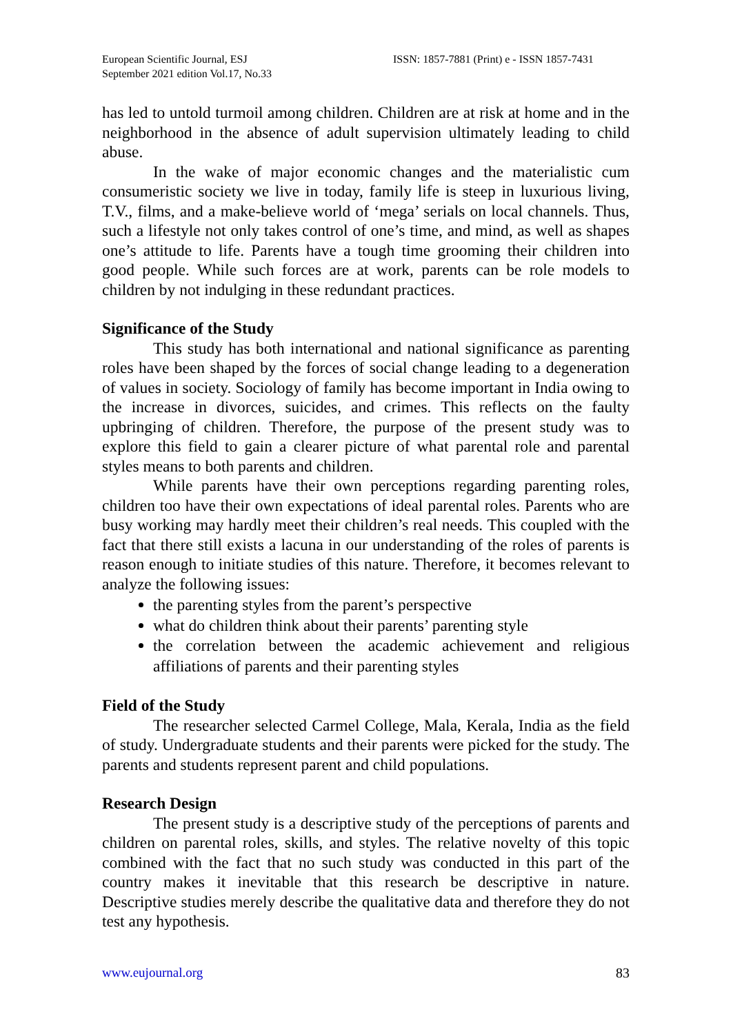European Scientific Journal, ESJ
September 2021 edition Vol.17, No.33
ISSN: 1857-7881 (Print) e - ISSN 1857-7431
has led to untold turmoil among children. Children are at risk at home and in the neighborhood in the absence of adult supervision ultimately leading to child abuse.
In the wake of major economic changes and the materialistic cum consumeristic society we live in today, family life is steep in luxurious living, T.V., films, and a make-believe world of ‘mega’ serials on local channels. Thus, such a lifestyle not only takes control of one’s time, and mind, as well as shapes one’s attitude to life. Parents have a tough time grooming their children into good people. While such forces are at work, parents can be role models to children by not indulging in these redundant practices.
Significance of the Study
This study has both international and national significance as parenting roles have been shaped by the forces of social change leading to a degeneration of values in society. Sociology of family has become important in India owing to the increase in divorces, suicides, and crimes. This reflects on the faulty upbringing of children. Therefore, the purpose of the present study was to explore this field to gain a clearer picture of what parental role and parental styles means to both parents and children.
While parents have their own perceptions regarding parenting roles, children too have their own expectations of ideal parental roles. Parents who are busy working may hardly meet their children’s real needs. This coupled with the fact that there still exists a lacuna in our understanding of the roles of parents is reason enough to initiate studies of this nature. Therefore, it becomes relevant to analyze the following issues:
the parenting styles from the parent’s perspective
what do children think about their parents’ parenting style
the correlation between the academic achievement and religious affiliations of parents and their parenting styles
Field of the Study
The researcher selected Carmel College, Mala, Kerala, India as the field of study. Undergraduate students and their parents were picked for the study. The parents and students represent parent and child populations.
Research Design
The present study is a descriptive study of the perceptions of parents and children on parental roles, skills, and styles. The relative novelty of this topic combined with the fact that no such study was conducted in this part of the country makes it inevitable that this research be descriptive in nature. Descriptive studies merely describe the qualitative data and therefore they do not test any hypothesis.
www.eujournal.org 83